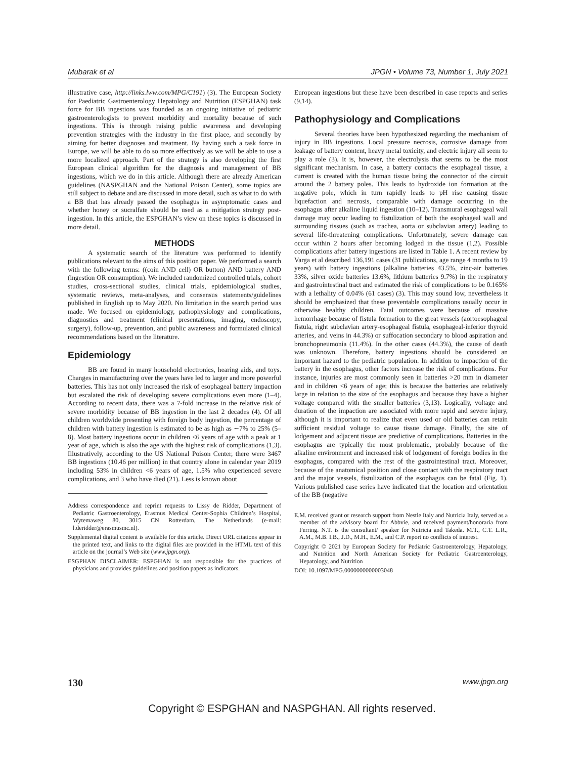Mubarak et al JPGN • Volume 73, Number 1, July 2021
illustrative case, http://links.lww.com/MPG/C191) (3). The European Society for Paediatric Gastroenterology Hepatology and Nutrition (ESPGHAN) task force for BB ingestions was founded as an ongoing initiative of pediatric gastroenterologists to prevent morbidity and mortality because of such ingestions. This is through raising public awareness and developing prevention strategies with the industry in the first place, and secondly by aiming for better diagnoses and treatment. By having such a task force in Europe, we will be able to do so more effectively as we will be able to use a more localized approach. Part of the strategy is also developing the first European clinical algorithm for the diagnosis and management of BB ingestions, which we do in this article. Although there are already American guidelines (NASPGHAN and the National Poison Center), some topics are still subject to debate and are discussed in more detail, such as what to do with a BB that has already passed the esophagus in asymptomatic cases and whether honey or sucralfate should be used as a mitigation strategy post-ingestion. In this article, the ESPGHAN’s view on these topics is discussed in more detail.
METHODS
A systematic search of the literature was performed to identify publications relevant to the aims of this position paper. We performed a search with the following terms: ((coin AND cell) OR button) AND battery AND (ingestion OR consumption). We included randomized controlled trials, cohort studies, cross-sectional studies, clinical trials, epidemiological studies, systematic reviews, meta-analyses, and consensus statements/guidelines published in English up to May 2020. No limitation in the search period was made. We focused on epidemiology, pathophysiology and complications, diagnostics and treatment (clinical presentations, imaging, endoscopy, surgery), follow-up, prevention, and public awareness and formulated clinical recommendations based on the literature.
Epidemiology
BB are found in many household electronics, hearing aids, and toys. Changes in manufacturing over the years have led to larger and more powerful batteries. This has not only increased the risk of esophageal battery impaction but escalated the risk of developing severe complications even more (1–4). According to recent data, there was a 7-fold increase in the relative risk of severe morbidity because of BB ingestion in the last 2 decades (4). Of all children worldwide presenting with foreign body ingestion, the percentage of children with battery ingestion is estimated to be as high as ∼7% to 25% (5–8). Most battery ingestions occur in children <6 years of age with a peak at 1 year of age, which is also the age with the highest risk of complications (1,3). Illustratively, according to the US National Poison Center, there were 3467 BB ingestions (10.46 per million) in that country alone in calendar year 2019 including 53% in children <6 years of age, 1.5% who experienced severe complications, and 3 who have died (21). Less is known about
Address correspondence and reprint requests to Lissy de Ridder, Department of Pediatric Gastroenterology, Erasmus Medical Center-Sophia Children’s Hospital, Wytemaweg 80, 3015 CN Rotterdam, The Netherlands (e-mail: l.deridder@erasmusmc.nl).
Supplemental digital content is available for this article. Direct URL citations appear in the printed text, and links to the digital files are provided in the HTML text of this article on the journal’s Web site (www.jpgn.org).
ESGPHAN DISCLAIMER: ESPGHAN is not responsible for the practices of physicians and provides guidelines and position papers as indicators.
European ingestions but these have been described in case reports and series (9,14).
Pathophysiology and Complications
Several theories have been hypothesized regarding the mechanism of injury in BB ingestions. Local pressure necrosis, corrosive damage from leakage of battery content, heavy metal toxicity, and electric injury all seem to play a role (3). It is, however, the electrolysis that seems to be the most significant mechanism. In case, a battery contacts the esophageal tissue, a current is created with the human tissue being the connector of the circuit around the 2 battery poles. This leads to hydroxide ion formation at the negative pole, which in turn rapidly leads to pH rise causing tissue liquefaction and necrosis, comparable with damage occurring in the esophagus after alkaline liquid ingestion (10–12). Transmural esophageal wall damage may occur leading to fistulization of both the esophageal wall and surrounding tissues (such as trachea, aorta or subclavian artery) leading to several life-threatening complications. Unfortunately, severe damage can occur within 2 hours after becoming lodged in the tissue (1,2). Possible complications after battery ingestions are listed in Table 1. A recent review by Varga et al described 136,191 cases (31 publications, age range 4 months to 19 years) with battery ingestions (alkaline batteries 43.5%, zinc-air batteries 33%, silver oxide batteries 13.6%, lithium batteries 9.7%) in the respiratory and gastrointestinal tract and estimated the risk of complications to be 0.165% with a lethality of 0.04% (61 cases) (3). This may sound low, nevertheless it should be emphasized that these preventable complications usually occur in otherwise healthy children. Fatal outcomes were because of massive hemorrhage because of fistula formation to the great vessels (aortoesophageal fistula, right subclavian artery-esophageal fistula, esophageal-inferior thyroid arteries, and veins in 44.3%) or suffocation secondary to blood aspiration and bronchopneumonia (11.4%). In the other cases (44.3%), the cause of death was unknown. Therefore, battery ingestions should be considered an important hazard to the pediatric population. In addition to impaction of the battery in the esophagus, other factors increase the risk of complications. For instance, injuries are most commonly seen in batteries >20 mm in diameter and in children <6 years of age; this is because the batteries are relatively large in relation to the size of the esophagus and because they have a higher voltage compared with the smaller batteries (3,13). Logically, voltage and duration of the impaction are associated with more rapid and severe injury, although it is important to realize that even used or old batteries can retain sufficient residual voltage to cause tissue damage. Finally, the site of lodgement and adjacent tissue are predictive of complications. Batteries in the esophagus are typically the most problematic, probably because of the alkaline environment and increased risk of lodgement of foreign bodies in the esophagus, compared with the rest of the gastrointestinal tract. Moreover, because of the anatomical position and close contact with the respiratory tract and the major vessels, fistulization of the esophagus can be fatal (Fig. 1). Various published case series have indicated that the location and orientation of the BB (negative
E.M. received grant or research support from Nestle Italy and Nutricia Italy, served as a member of the advisory board for Abbvie, and received payment/honoraria from Ferring. N.T. is the consultant/ speaker for Nutricia and Takeda. M.T., C.T. L.R., A.M., M.B. I.B., J.D., M.H., E.M., and C.P. report no conflicts of interest.
Copyright © 2021 by European Society for Pediatric Gastroenterology, Hepatology, and Nutrition and North American Society for Pediatric Gastroenterology, Hepatology, and Nutrition
DOI: 10.1097/MPG.0000000000003048
130 www.jpgn.org
Copyright © ESPGHAN and NASPGHAN. All rights reserved.